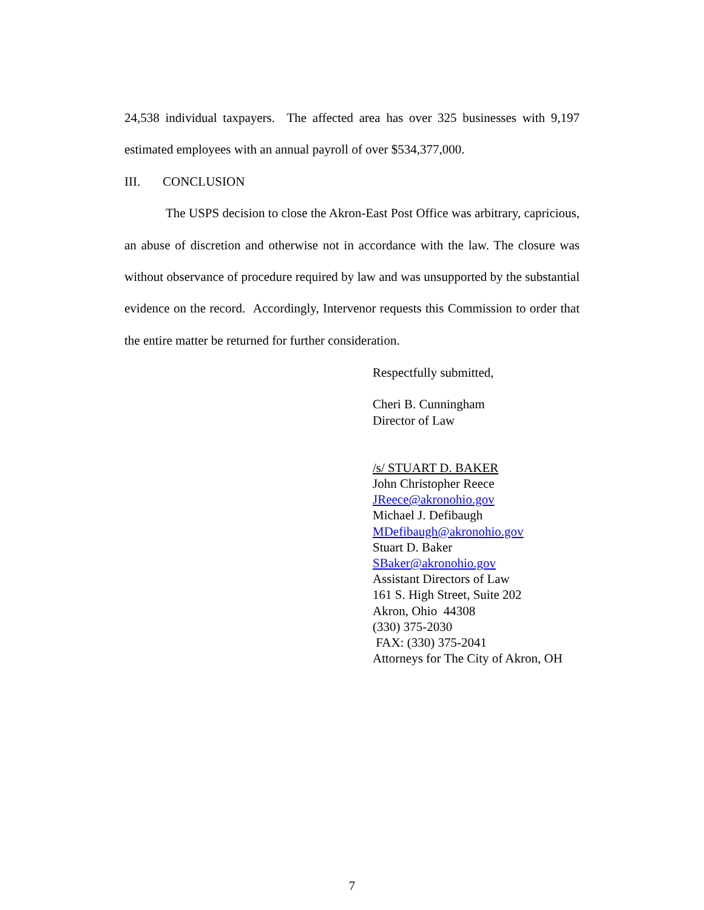24,538 individual taxpayers. The affected area has over 325 businesses with 9,197 estimated employees with an annual payroll of over $534,377,000.
III. CONCLUSION
The USPS decision to close the Akron-East Post Office was arbitrary, capricious, an abuse of discretion and otherwise not in accordance with the law. The closure was without observance of procedure required by law and was unsupported by the substantial evidence on the record. Accordingly, Intervenor requests this Commission to order that the entire matter be returned for further consideration.
Respectfully submitted,
Cheri B. Cunningham
Director of Law
/s/ STUART D. BAKER
John Christopher Reece
JReece@akronohio.gov
Michael J. Defibaugh
MDefibaugh@akronohio.gov
Stuart D. Baker
SBaker@akronohio.gov
Assistant Directors of Law
161 S. High Street, Suite 202
Akron, Ohio 44308
(330) 375-2030
FAX: (330) 375-2041
Attorneys for The City of Akron, OH
7